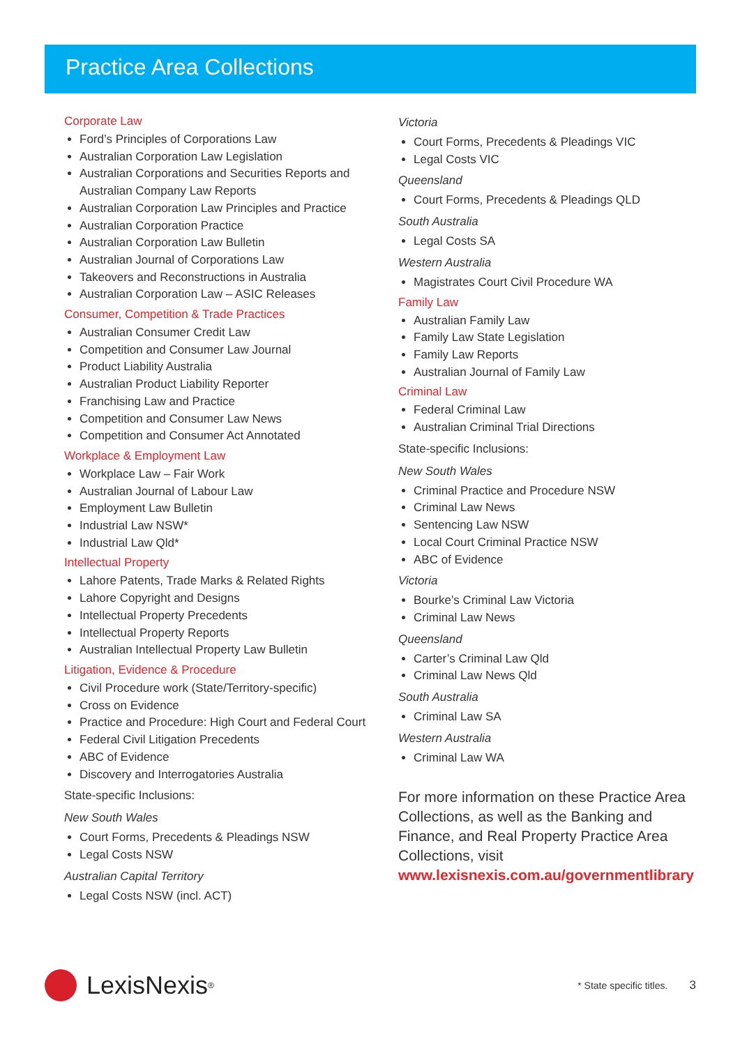Practice Area Collections
Corporate Law
Ford’s Principles of Corporations Law
Australian Corporation Law Legislation
Australian Corporations and Securities Reports and Australian Company Law Reports
Australian Corporation Law Principles and Practice
Australian Corporation Practice
Australian Corporation Law Bulletin
Australian Journal of Corporations Law
Takeovers and Reconstructions in Australia
Australian Corporation Law – ASIC Releases
Consumer, Competition & Trade Practices
Australian Consumer Credit Law
Competition and Consumer Law Journal
Product Liability Australia
Australian Product Liability Reporter
Franchising Law and Practice
Competition and Consumer Law News
Competition and Consumer Act Annotated
Workplace & Employment Law
Workplace Law – Fair Work
Australian Journal of Labour Law
Employment Law Bulletin
Industrial Law NSW*
Industrial Law Qld*
Intellectual Property
Lahore Patents, Trade Marks & Related Rights
Lahore Copyright and Designs
Intellectual Property Precedents
Intellectual Property Reports
Australian Intellectual Property Law Bulletin
Litigation, Evidence & Procedure
Civil Procedure work (State/Territory-specific)
Cross on Evidence
Practice and Procedure: High Court and Federal Court
Federal Civil Litigation Precedents
ABC of Evidence
Discovery and Interrogatories Australia
State-specific Inclusions:
New South Wales
Court Forms, Precedents & Pleadings NSW
Legal Costs NSW
Australian Capital Territory
Legal Costs NSW (incl. ACT)
Victoria
Court Forms, Precedents & Pleadings VIC
Legal Costs VIC
Queensland
Court Forms, Precedents & Pleadings QLD
South Australia
Legal Costs SA
Western Australia
Magistrates Court Civil Procedure WA
Family Law
Australian Family Law
Family Law State Legislation
Family Law Reports
Australian Journal of Family Law
Criminal Law
Federal Criminal Law
Australian Criminal Trial Directions
State-specific Inclusions:
New South Wales
Criminal Practice and Procedure NSW
Criminal Law News
Sentencing Law NSW
Local Court Criminal Practice NSW
ABC of Evidence
Victoria
Bourke’s Criminal Law Victoria
Criminal Law News
Queensland
Carter’s Criminal Law Qld
Criminal Law News Qld
South Australia
Criminal Law SA
Western Australia
Criminal Law WA
For more information on these Practice Area Collections, as well as the Banking and Finance, and Real Property Practice Area Collections, visit www.lexisnexis.com.au/governmentlibrary
LexisNexis<sup>®</sup>
* State specific titles. 3